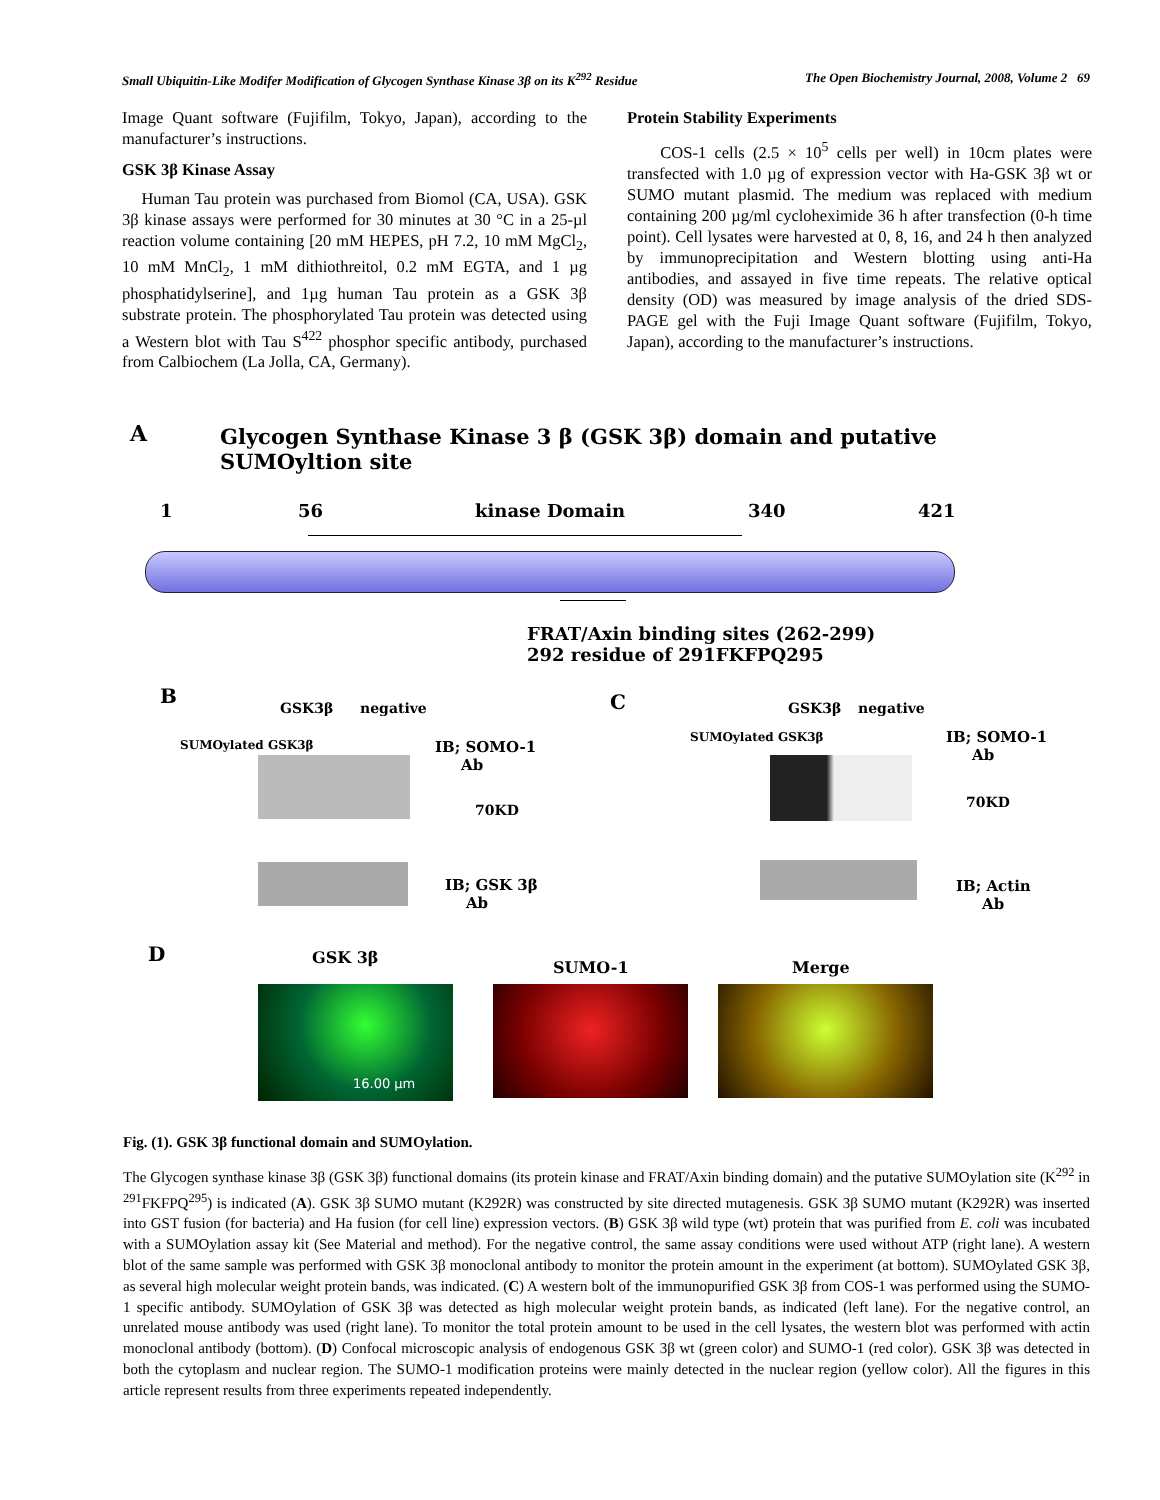Small Ubiquitin-Like Modifer Modification of Glycogen Synthase Kinase 3β on its K<sup>292</sup> Residue The Open Biochemistry Journal, 2008, Volume 2 69
Image Quant software (Fujifilm, Tokyo, Japan), according to the manufacturer’s instructions.
GSK 3β Kinase Assay
Human Tau protein was purchased from Biomol (CA, USA). GSK 3β kinase assays were performed for 30 minutes at 30 °C in a 25-µl reaction volume containing [20 mM HEPES, pH 7.2, 10 mM MgCl<sub>2</sub>, 10 mM MnCl<sub>2</sub>, 1 mM dithiothreitol, 0.2 mM EGTA, and 1 µg phosphatidylserine], and 1µg human Tau protein as a GSK 3β substrate protein. The phosphorylated Tau protein was detected using a Western blot with Tau S<sup>422</sup> phosphor specific antibody, purchased from Calbiochem (La Jolla, CA, Germany).
Protein Stability Experiments
COS-1 cells (2.5 × 10<sup>5</sup> cells per well) in 10cm plates were transfected with 1.0 µg of expression vector with Ha-GSK 3β wt or SUMO mutant plasmid. The medium was replaced with medium containing 200 µg/ml cycloheximide 36 h after transfection (0-h time point). Cell lysates were harvested at 0, 8, 16, and 24 h then analyzed by immunoprecipitation and Western blotting using anti-Ha antibodies, and assayed in five time repeats. The relative optical density (OD) was measured by image analysis of the dried SDS-PAGE gel with the Fuji Image Quant software (Fujifilm, Tokyo, Japan), according to the manufacturer’s instructions.
A
Glycogen Synthase Kinase 3 β (GSK 3β) domain and putative SUMOyltion site
1 56 kinase Domain 340 421
FRAT/Axin binding sites (262-299)
292 residue of 291FKFPQ295
B
GSK3β negative
SUMOylated GSK3β
IB; SOMO-1
Ab
70KD
IB; GSK 3β
Ab
C GSK3β negative
SUMOylated GSK3β
IB; SOMO-1
Ab
70KD
IB; Actin
Ab
D GSK 3β
SUMO-1 Merge
16.00 µm
Fig. (1). GSK 3β functional domain and SUMOylation.
The Glycogen synthase kinase 3β (GSK 3β) functional domains (its protein kinase and FRAT/Axin binding domain) and the putative SUMOylation site (K<sup>292</sup> in <sup>291</sup>FKFPQ<sup>295</sup>) is indicated (A). GSK 3β SUMO mutant (K292R) was constructed by site directed mutagenesis. GSK 3β SUMO mutant (K292R) was inserted into GST fusion (for bacteria) and Ha fusion (for cell line) expression vectors. (B) GSK 3β wild type (wt) protein that was purified from E. coli was incubated with a SUMOylation assay kit (See Material and method). For the negative control, the same assay conditions were used without ATP (right lane). A western blot of the same sample was performed with GSK 3β monoclonal antibody to monitor the protein amount in the experiment (at bottom). SUMOylated GSK 3β, as several high molecular weight protein bands, was indicated. (C) A western bolt of the immunopurified GSK 3β from COS-1 was performed using the SUMO-1 specific antibody. SUMOylation of GSK 3β was detected as high molecular weight protein bands, as indicated (left lane). For the negative control, an unrelated mouse antibody was used (right lane). To monitor the total protein amount to be used in the cell lysates, the western blot was performed with actin monoclonal antibody (bottom). (D) Confocal microscopic analysis of endogenous GSK 3β wt (green color) and SUMO-1 (red color). GSK 3β was detected in both the cytoplasm and nuclear region. The SUMO-1 modification proteins were mainly detected in the nuclear region (yellow color). All the figures in this article represent results from three experiments repeated independently.